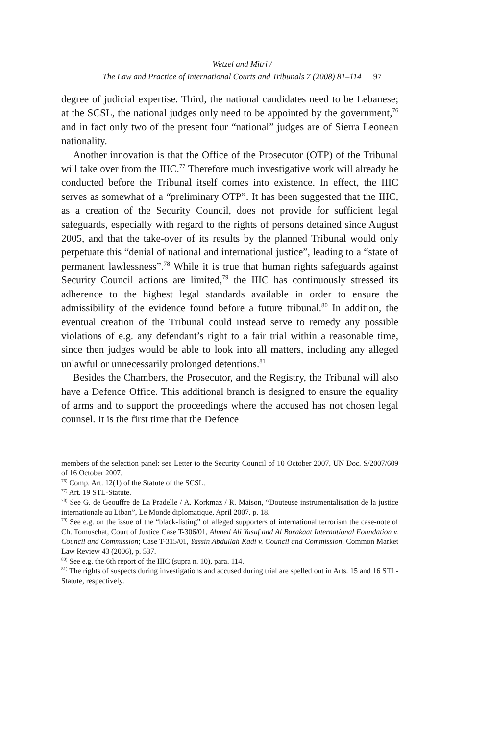Wetzel and Mitri /
The Law and Practice of International Courts and Tribunals 7 (2008) 81–114 97
degree of judicial expertise. Third, the national candidates need to be Lebanese; at the SCSL, the national judges only need to be appointed by the government,<sup>76</sup> and in fact only two of the present four “national” judges are of Sierra Leonean nationality.
Another innovation is that the Office of the Prosecutor (OTP) of the Tribunal will take over from the IIIC.<sup>77</sup> Therefore much investigative work will already be conducted before the Tribunal itself comes into existence. In effect, the IIIC serves as somewhat of a “preliminary OTP”. It has been suggested that the IIIC, as a creation of the Security Council, does not provide for sufficient legal safeguards, especially with regard to the rights of persons detained since August 2005, and that the take-over of its results by the planned Tribunal would only perpetuate this “denial of national and international justice”, leading to a “state of permanent lawlessness”.<sup>78</sup> While it is true that human rights safeguards against Security Council actions are limited,<sup>79</sup> the IIIC has continuously stressed its adherence to the highest legal standards available in order to ensure the admissibility of the evidence found before a future tribunal.<sup>80</sup> In addition, the eventual creation of the Tribunal could instead serve to remedy any possible violations of e.g. any defendant’s right to a fair trial within a reasonable time, since then judges would be able to look into all matters, including any alleged unlawful or unnecessarily prolonged detentions.<sup>81</sup>
Besides the Chambers, the Prosecutor, and the Registry, the Tribunal will also have a Defence Office. This additional branch is designed to ensure the equality of arms and to support the proceedings where the accused has not chosen legal counsel. It is the first time that the Defence
members of the selection panel; see Letter to the Security Council of 10 October 2007, UN Doc. S/2007/609 of 16 October 2007.
<sup>76)</sup> Comp. Art. 12(1) of the Statute of the SCSL.
<sup>77)</sup> Art. 19 STL-Statute.
<sup>78)</sup> See G. de Geouffre de La Pradelle / A. Korkmaz / R. Maison, “Douteuse instrumentalisation de la justice internationale au Liban”, Le Monde diplomatique, April 2007, p. 18.
<sup>79)</sup> See e.g. on the issue of the “black-listing” of alleged supporters of international terrorism the case-note of Ch. Tomuschat, Court of Justice Case T-306/01, Ahmed Ali Yusuf and Al Barakaat International Foundation v. Council and Commission; Case T-315/01, Yassin Abdullah Kadi v. Council and Commission, Common Market Law Review 43 (2006), p. 537.
<sup>80)</sup> See e.g. the 6th report of the IIIC (supra n. 10), para. 114.
<sup>81)</sup> The rights of suspects during investigations and accused during trial are spelled out in Arts. 15 and 16 STL-Statute, respectively.